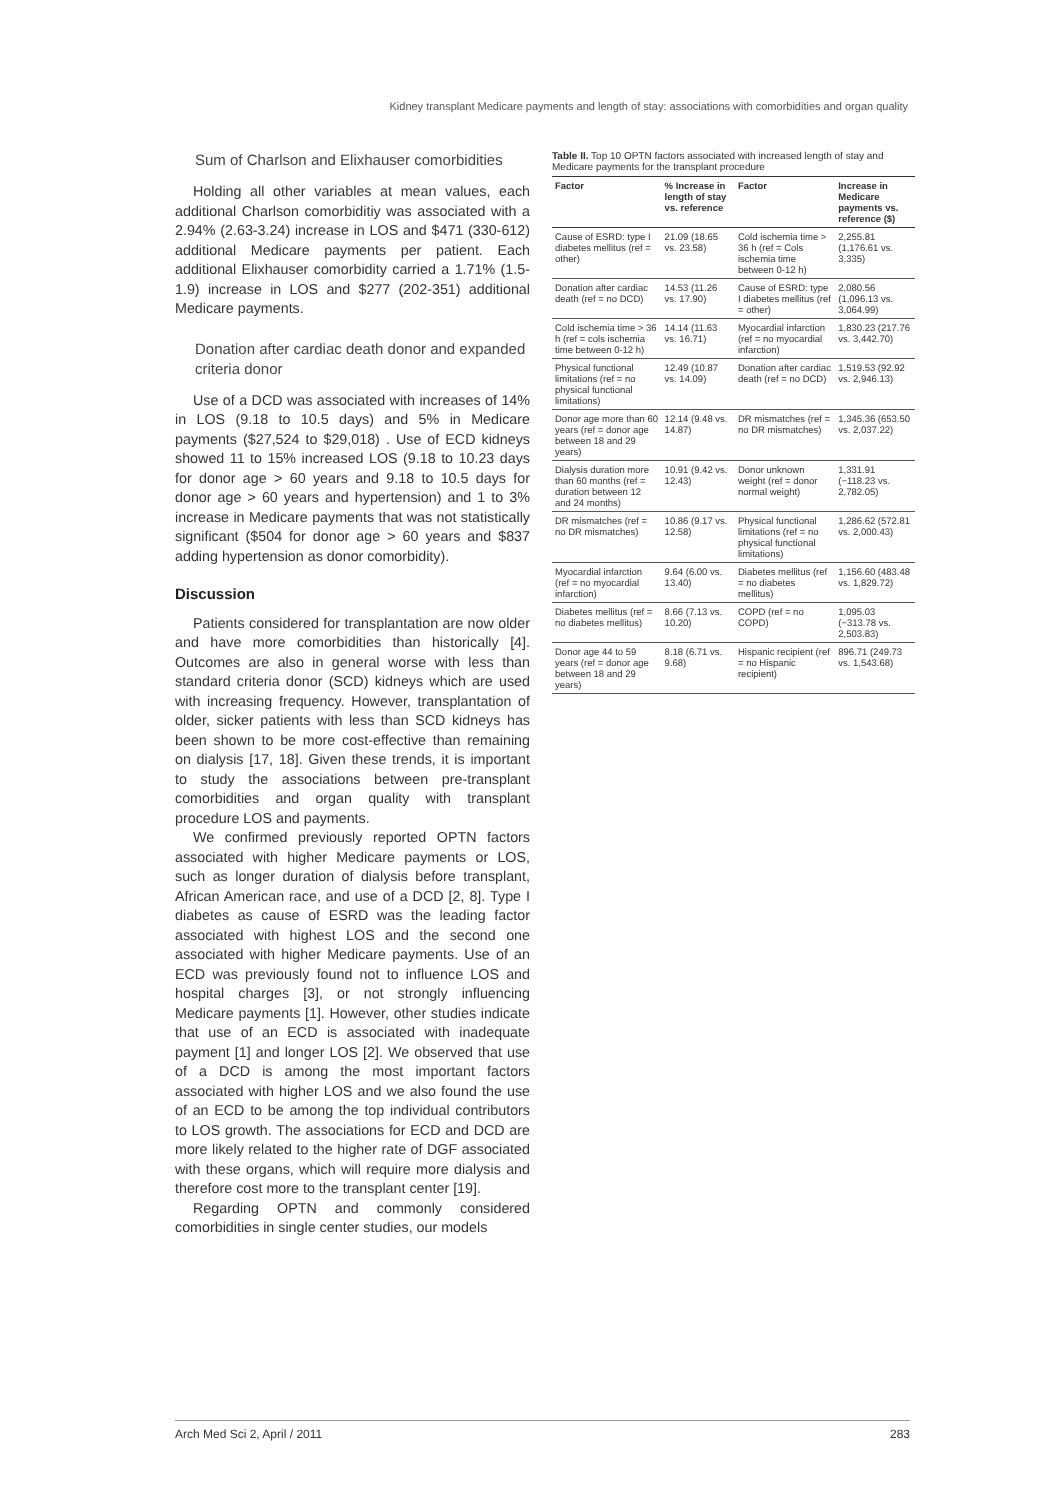Kidney transplant Medicare payments and length of stay: associations with comorbidities and organ quality
Sum of Charlson and Elixhauser comorbidities
Holding all other variables at mean values, each additional Charlson comorbiditiy was associated with a 2.94% (2.63-3.24) increase in LOS and $471 (330-612) additional Medicare payments per patient. Each additional Elixhauser comorbidity carried a 1.71% (1.5-1.9) increase in LOS and $277 (202-351) additional Medicare payments.
Donation after cardiac death donor and expanded criteria donor
Use of a DCD was associated with increases of 14% in LOS (9.18 to 10.5 days) and 5% in Medicare payments ($27,524 to $29,018) . Use of ECD kidneys showed 11 to 15% increased LOS (9.18 to 10.23 days for donor age > 60 years and 9.18 to 10.5 days for donor age > 60 years and hypertension) and 1 to 3% increase in Medicare payments that was not statistically significant ($504 for donor age > 60 years and $837 adding hypertension as donor comorbidity).
Discussion
Patients considered for transplantation are now older and have more comorbidities than historically [4]. Outcomes are also in general worse with less than standard criteria donor (SCD) kidneys which are used with increasing frequency. However, transplantation of older, sicker patients with less than SCD kidneys has been shown to be more cost-effective than remaining on dialysis [17, 18]. Given these trends, it is important to study the associations between pre-transplant comorbidities and organ quality with transplant procedure LOS and payments.
We confirmed previously reported OPTN factors associated with higher Medicare payments or LOS, such as longer duration of dialysis before transplant, African American race, and use of a DCD [2, 8]. Type I diabetes as cause of ESRD was the leading factor associated with highest LOS and the second one associated with higher Medicare payments. Use of an ECD was previously found not to influence LOS and hospital charges [3], or not strongly influencing Medicare payments [1]. However, other studies indicate that use of an ECD is associated with inadequate payment [1] and longer LOS [2]. We observed that use of a DCD is among the most important factors associated with higher LOS and we also found the use of an ECD to be among the top individual contributors to LOS growth. The associations for ECD and DCD are more likely related to the higher rate of DGF associated with these organs, which will require more dialysis and therefore cost more to the transplant center [19].
Regarding OPTN and commonly considered comorbidities in single center studies, our models
Table II. Top 10 OPTN factors associated with increased length of stay and Medicare payments for the transplant procedure
| Factor | % Increase in length of stay vs. reference | Factor | Increase in Medicare payments vs. reference ($) |
| --- | --- | --- | --- |
| Cause of ESRD: type I diabetes mellitus (ref = other) | 21.09 (18.65 vs. 23.58) | Cold ischemia time > 36 h (ref = Cols ischemia time between 0-12 h) | 2,255.81 (1,176.61 vs. 3,335) |
| Donation after cardiac death (ref = no DCD) | 14.53 (11.26 vs. 17.90) | Cause of ESRD: type I diabetes mellitus (ref = other) | 2,080.56 (1,096.13 vs. 3,064.99) |
| Cold ischemia time > 36 h (ref = cols ischemia time between 0-12 h) | 14.14 (11.63 vs. 16.71) | Myocardial infarction (ref = no myocardial infarction) | 1,830.23 (217.76 vs. 3,442.70) |
| Physical functional limitations (ref = no physical functional limitations) | 12.49 (10.87 vs. 14.09) | Donation after cardiac death (ref = no DCD) | 1,519.53 (92.92 vs. 2,946.13) |
| Donor age more than 60 years (ref = donor age between 18 and 29 years) | 12.14 (9.48 vs. 14.87) | DR mismatches (ref = no DR mismatches) | 1,345.36 (653.50 vs. 2,037.22) |
| Dialysis duration more than 60 months (ref = duration between 12 and 24 months) | 10.91 (9.42 vs. 12.43) | Donor unknown weight (ref = donor normal weight) | 1,331.91 (−118.23 vs. 2,782.05) |
| DR mismatches (ref = no DR mismatches) | 10.86 (9.17 vs. 12.58) | Physical functional limitations (ref = no physical functional limitations) | 1,286.62 (572.81 vs. 2,000.43) |
| Myocardial infarction (ref = no myocardial infarction) | 9.64 (6.00 vs. 13.40) | Diabetes mellitus (ref = no diabetes mellitus) | 1,156.60 (483.48 vs. 1,829.72) |
| Diabetes mellitus (ref = no diabetes mellitus) | 8.66 (7.13 vs. 10.20) | COPD (ref = no COPD) | 1,095.03 (−313.78 vs. 2,503.83) |
| Donor age 44 to 59 years (ref = donor age between 18 and 29 years) | 8.18 (6.71 vs. 9.68) | Hispanic recipient (ref = no Hispanic recipient) | 896.71 (249.73 vs. 1,543.68) |
Arch Med Sci 2, April / 2011 283